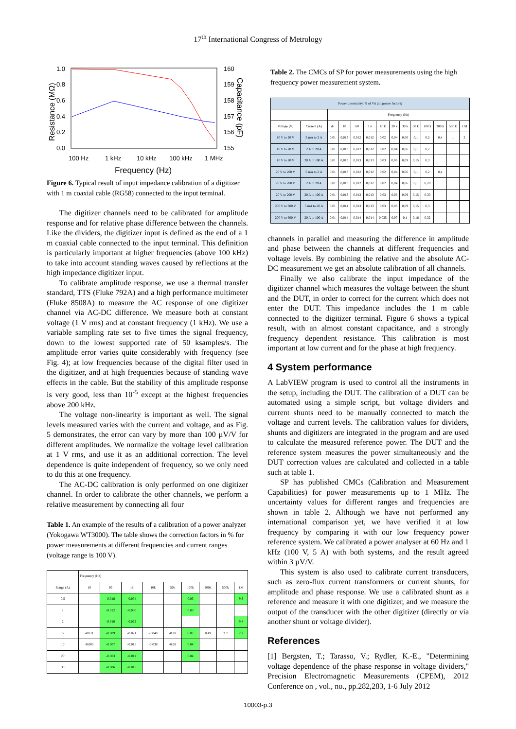17<sup>th</sup> International Congress of Metrology
1.0
0.8
0.6
0.4
0.2
0.0
160
159
158
157
156
155
100 Hz
1 kHz
10 kHz
100 kHz
1 MHz
Frequency (Hz)
Resistance (MΩ)
Capacitance (pF)
Figure 6. Typical result of input impedance calibration of a digitizer with 1 m coaxial cable (RG58) connected to the input terminal.
The digitizer channels need to be calibrated for amplitude response and for relative phase difference between the channels. Like the dividers, the digitizer input is defined as the end of a 1 m coaxial cable connected to the input terminal. This definition is particularly important at higher frequencies (above 100 kHz) to take into account standing waves caused by reflections at the high impedance digitizer input.
To calibrate amplitude response, we use a thermal transfer standard, TTS (Fluke 792A) and a high performance multimeter (Fluke 8508A) to measure the AC response of one digitizer channel via AC-DC difference. We measure both at constant voltage (1 V rms) and at constant frequency (1 kHz). We use a variable sampling rate set to five times the signal frequency, down to the lowest supported rate of 50 ksamples/s. The amplitude error varies quite considerably with frequency (see Fig. 4); at low frequencies because of the digital filter used in the digitizer, and at high frequencies because of standing wave effects in the cable. But the stability of this amplitude response is very good, less than 10<sup>-5</sup> except at the highest frequencies above 200 kHz.
The voltage non-linearity is important as well. The signal levels measured varies with the current and voltage, and as Fig. 5 demonstrates, the error can vary by more than 100 µV/V for different amplitudes. We normalize the voltage level calibration at 1 V rms, and use it as an additional correction. The level dependence is quite independent of frequency, so we only need to do this at one frequency.
The AC-DC calibration is only performed on one digitizer channel. In order to calibrate the other channels, we perform a relative measurement by connecting all four
Table 1. An example of the results of a calibration of a power analyzer (Yokogawa WT3000). The table shows the correction factors in % for power measurements at different frequencies and current ranges (voltage range is 100 V).
| | Frequency (Hz) | | | | | | | | |
| --- | --- | --- | --- | --- | --- | --- | --- | --- | --- |
| Range (A) | 10 | 60 | 1k | 10k | 50k | 100k | 200k | 500k | 1M |
| 0.5 | | -0.016 | -0.034 | | | 0.05 | | | 9.3 |
| 1 | | -0.012 | -0.030 | | | 0.03 | | | |
| 2 | | -0.010 | -0.029 | | | | | | 9.4 |
| 5 | -0.011 | -0.009 | -0.021 | -0.040 | -0.02 | 0.07 | 0.49 | 2.7 | 7.2 |
| 10 | -0.005 | -0.007 | -0.015 | -0.038 | -0.02 | 0.04 | | | |
| 20 | | -0.003 | -0.011 | | | 0.04 | | | |
| 30 | | -0.006 | -0.015 | | | | | | |
Table 2. The CMCs of SP for power measurements using the high frequency power measurement system.
| Power uncertainty, % of VA (all power factors) | | | | | | | | | | | | | |
| --- | --- | --- | --- | --- | --- | --- | --- | --- | --- | --- | --- | --- | --- |
| | | Frequency (Hz) | | | | | | | | | | | |
| Voltage (V) | Current (A) | dc | 10 | 60 | 1 k | 10 k | 20 k | 30 k | 50 k | 100 k | 200 k | 500 k | 1 M |
| 10 V to 20 V | 5 mA to 2 A | 0,01 | 0,013 | 0,012 | 0,012 | 0,02 | 0,04 | 0,06 | 0,1 | 0,2 | 0,4 | 1 | 2 |
| 10 V to 20 V | 2 A to 20 A | 0,01 | 0,013 | 0,012 | 0,012 | 0,02 | 0,04 | 0,06 | 0,1 | 0,2 | | | |
| 10 V to 20 V | 20 A to 100 A | 0,01 | 0,013 | 0,013 | 0,013 | 0,03 | 0,06 | 0,09 | 0,15 | 0,3 | | | |
| 20 V to 200 V | 5 mA to 2 A | 0,01 | 0,013 | 0,012 | 0,012 | 0,02 | 0,04 | 0,06 | 0,1 | 0,2 | 0,4 | | |
| 20 V to 200 V | 2 A to 20 A | 0,01 | 0,013 | 0,012 | 0,012 | 0,02 | 0,04 | 0,06 | 0,1 | 0,20 | | | |
| 20 V to 200 V | 20 A to 100 A | 0,01 | 0,013 | 0,013 | 0,013 | 0,03 | 0,06 | 0,09 | 0,15 | 0,30 | | | |
| 200 V to 600 V | 5 mA to 20 A | 0,01 | 0,014 | 0,013 | 0,013 | 0,03 | 0,06 | 0,09 | 0,15 | 0,3 | | | |
| 200 V to 600 V | 20 A to 100 A | 0,01 | 0,014 | 0,014 | 0,014 | 0,035 | 0,07 | 0,1 | 0,16 | 0,32 | | | |
channels in parallel and measuring the difference in amplitude and phase between the channels at different frequencies and voltage levels. By combining the relative and the absolute AC-DC measurement we get an absolute calibration of all channels.
Finally we also calibrate the input impedance of the digitizer channel which measures the voltage between the shunt and the DUT, in order to correct for the current which does not enter the DUT. This impedance includes the 1 m cable connected to the digitizer terminal. Figure 6 shows a typical result, with an almost constant capacitance, and a strongly frequency dependent resistance. This calibration is most important at low current and for the phase at high frequency.
4 System performance
A LabVIEW program is used to control all the instruments in the setup, including the DUT. The calibration of a DUT can be automated using a simple script, but voltage dividers and current shunts need to be manually connected to match the voltage and current levels. The calibration values for dividers, shunts and digitizers are integrated in the program and are used to calculate the measured reference power. The DUT and the reference system measures the power simultaneously and the DUT correction values are calculated and collected in a table such at table 1.
SP has published CMCs (Calibration and Measurement Capabilities) for power measurements up to 1 MHz. The uncertainty values for different ranges and frequencies are shown in table 2. Although we have not performed any international comparison yet, we have verified it at low frequency by comparing it with our low frequency power reference system. We calibrated a power analyser at 60 Hz and 1 kHz (100 V, 5 A) with both systems, and the result agreed within 3 µV/V.
This system is also used to calibrate current transducers, such as zero-flux current transformers or current shunts, for amplitude and phase response. We use a calibrated shunt as a reference and measure it with one digitizer, and we measure the output of the transducer with the other digitizer (directly or via another shunt or voltage divider).
References
[1] Bergsten, T.; Tarasso, V.; Rydler, K.-E., "Determining voltage dependence of the phase response in voltage dividers," Precision Electromagnetic Measurements (CPEM), 2012 Conference on , vol., no., pp.282,283, 1-6 July 2012
10003-p.3